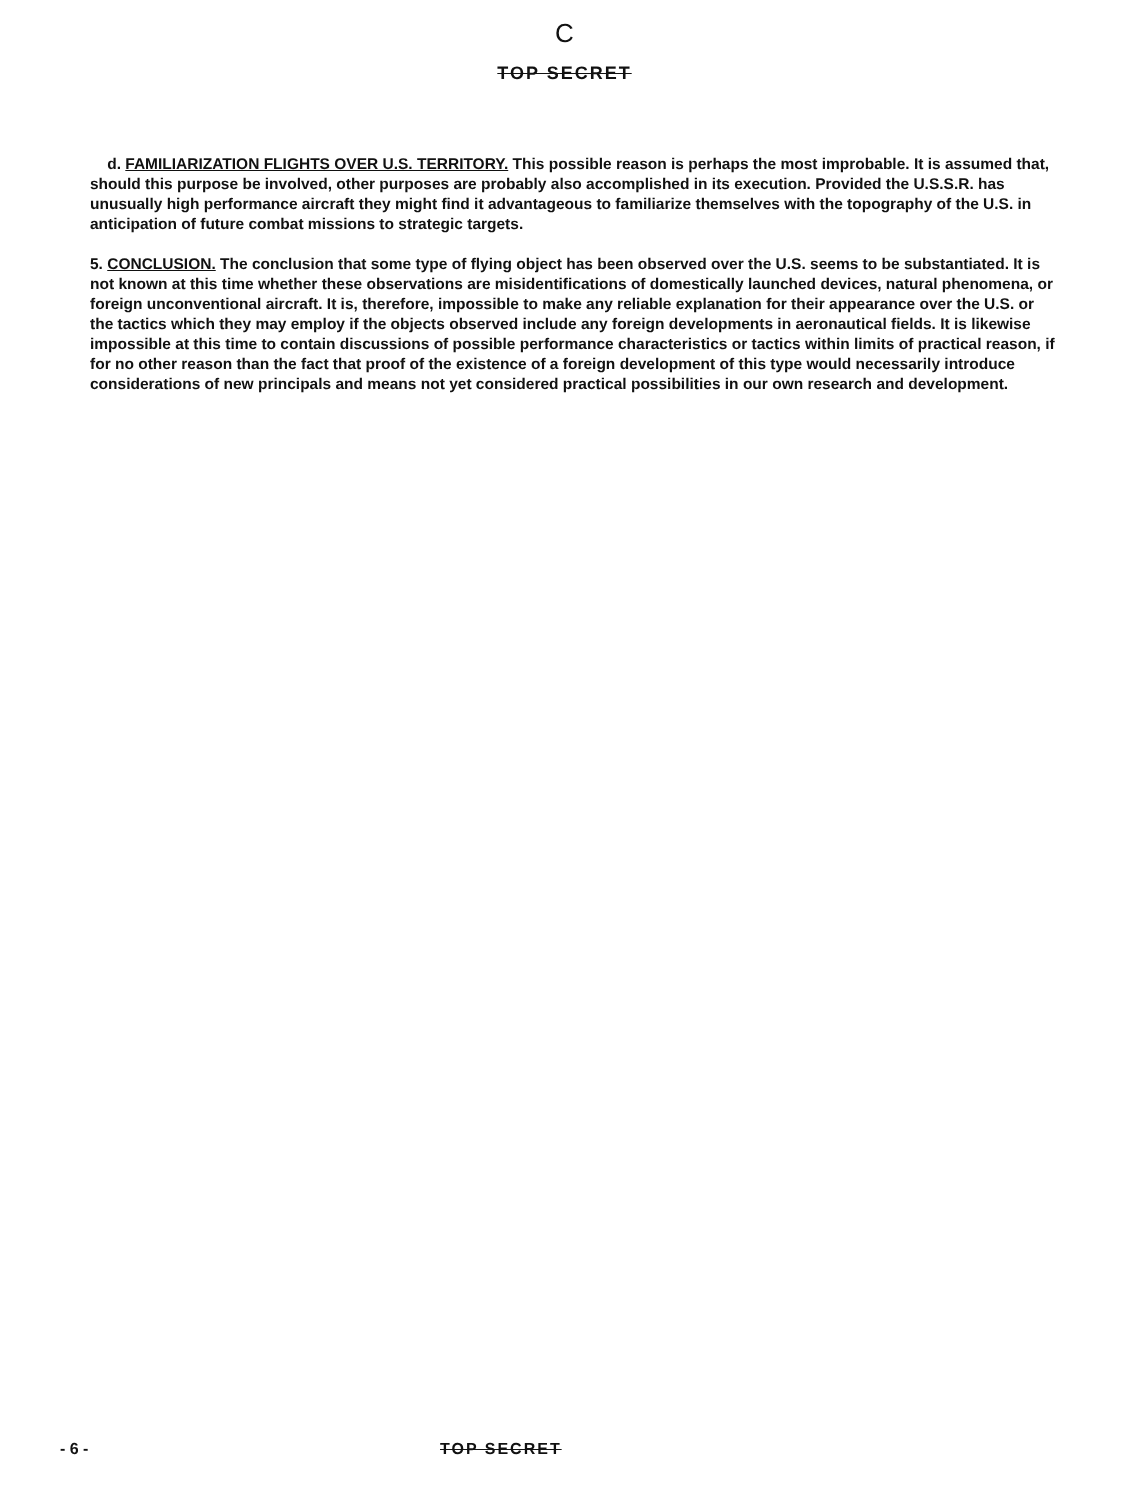C
TOP SECRET
d. FAMILIARIZATION FLIGHTS OVER U.S. TERRITORY. This possible reason is perhaps the most improbable. It is assumed that, should this purpose be involved, other purposes are probably also accomplished in its execution. Provided the U.S.S.R. has unusually high performance aircraft they might find it advantageous to familiarize themselves with the topography of the U.S. in anticipation of future combat missions to strategic targets.
5. CONCLUSION. The conclusion that some type of flying object has been observed over the U.S. seems to be substantiated. It is not known at this time whether these observations are misidentifications of domestically launched devices, natural phenomena, or foreign unconventional aircraft. It is, therefore, impossible to make any reliable explanation for their appearance over the U.S. or the tactics which they may employ if the objects observed include any foreign developments in aeronautical fields. It is likewise impossible at this time to contain discussions of possible performance characteristics or tactics within limits of practical reason, if for no other reason than the fact that proof of the existence of a foreign development of this type would necessarily introduce considerations of new principals and means not yet considered practical possibilities in our own research and development.
- 6 - TOP SECRET